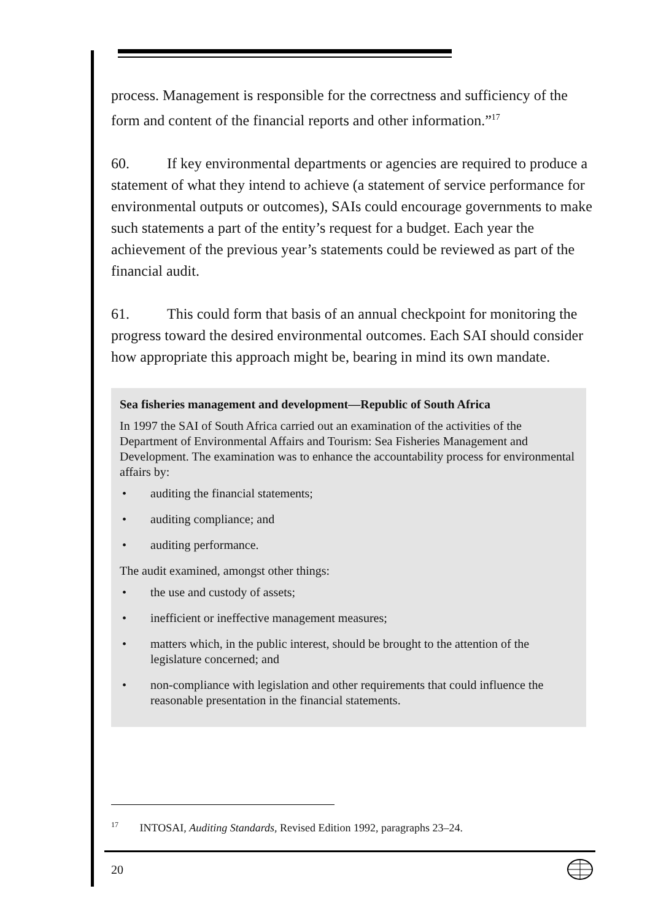process. Management is responsible for the correctness and sufficiency of the form and content of the financial reports and other information.”<sup>17</sup>
60. If key environmental departments or agencies are required to produce a statement of what they intend to achieve (a statement of service performance for environmental outputs or outcomes), SAIs could encourage governments to make such statements a part of the entity’s request for a budget. Each year the achievement of the previous year’s statements could be reviewed as part of the financial audit.
61. This could form that basis of an annual checkpoint for monitoring the progress toward the desired environmental outcomes. Each SAI should consider how appropriate this approach might be, bearing in mind its own mandate.
Sea fisheries management and development—Republic of South Africa
In 1997 the SAI of South Africa carried out an examination of the activities of the Department of Environmental Affairs and Tourism: Sea Fisheries Management and Development. The examination was to enhance the accountability process for environmental affairs by:
• auditing the financial statements;
• auditing compliance; and
• auditing performance.
The audit examined, amongst other things:
• the use and custody of assets;
• inefficient or ineffective management measures;
• matters which, in the public interest, should be brought to the attention of the legislature concerned; and
• non-compliance with legislation and other requirements that could influence the reasonable presentation in the financial statements.
<sup>17</sup> INTOSAI, Auditing Standards, Revised Edition 1992, paragraphs 23–24.
20